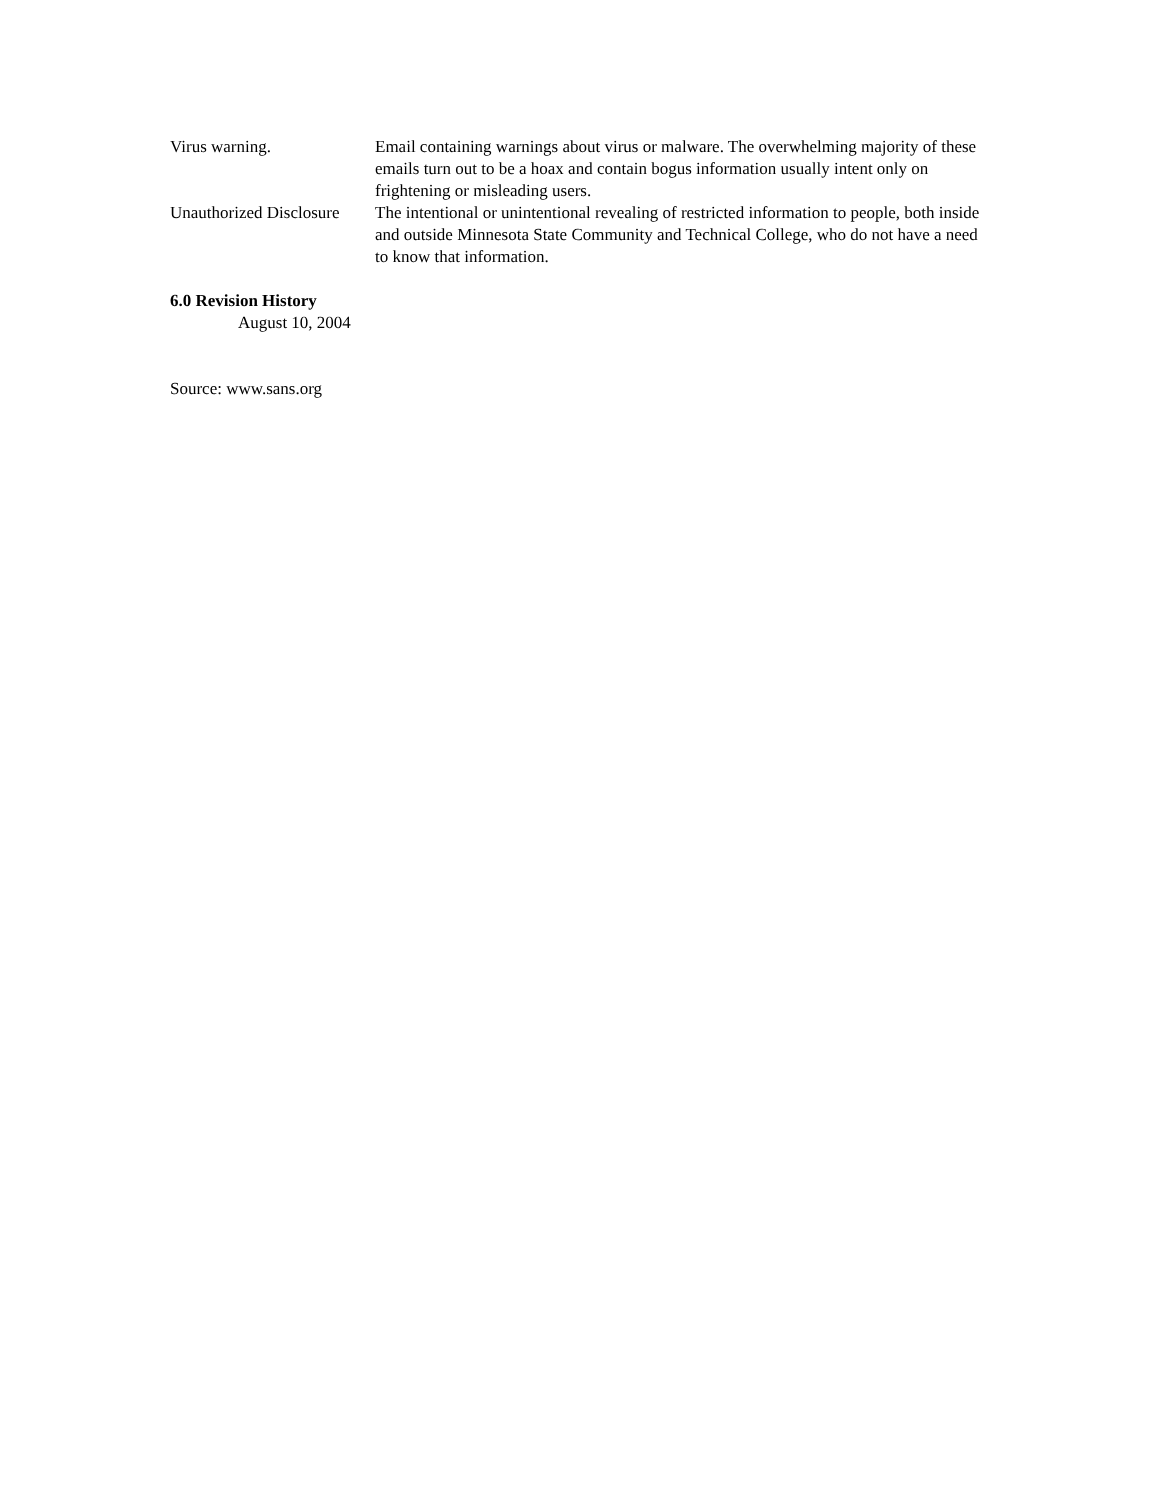| Virus warning. | Email containing warnings about virus or malware. The overwhelming majority of these emails turn out to be a hoax and contain bogus information usually intent only on frightening or misleading users. |
| Unauthorized Disclosure | The intentional or unintentional revealing of restricted information to people, both inside and outside Minnesota State Community and Technical College, who do not have a need to know that information. |
6.0 Revision History
August 10, 2004
Source: www.sans.org